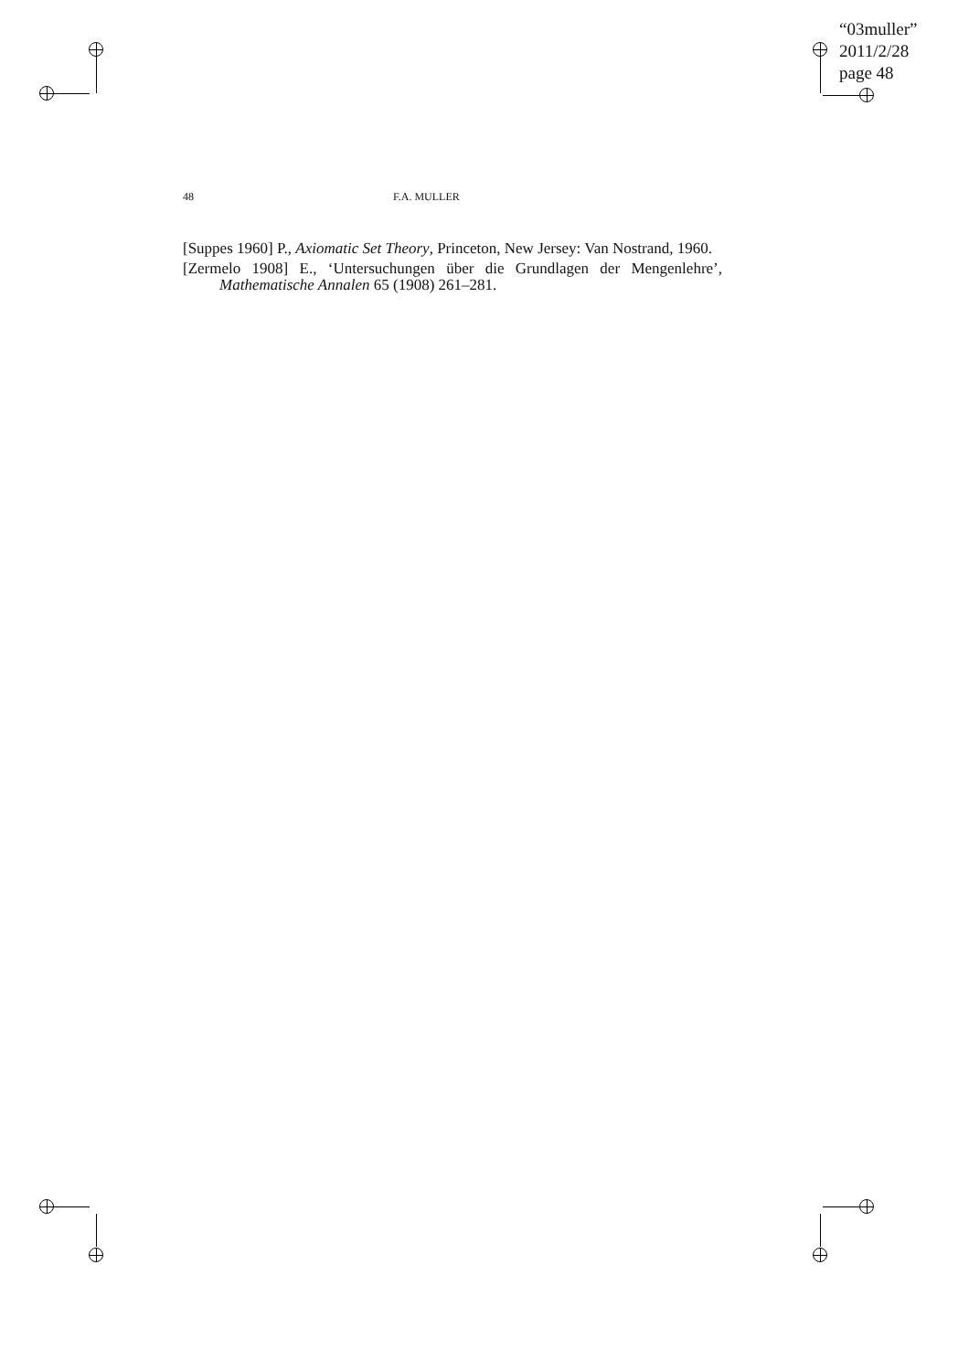“03muller”
2011/2/28
page 48
48 F.A. MULLER
[Suppes 1960] P., Axiomatic Set Theory, Princeton, New Jersey: Van Nostrand, 1960.
[Zermelo 1908] E., ‘Untersuchungen über die Grundlagen der Mengenlehre’, Mathematische Annalen 65 (1908) 261–281.